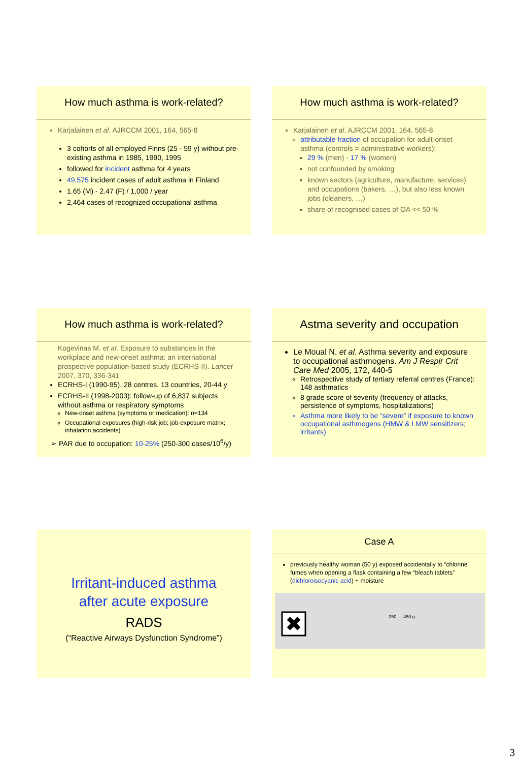How much asthma is work-related?
Karjalainen et al. AJRCCM 2001, 164, 565-8
3 cohorts of all employed Finns (25 - 59 y) without pre-existing asthma in 1985, 1990, 1995
followed for incident asthma for 4 years
49,575 incident cases of adult asthma in Finland
1.65 (M) - 2.47 (F) / 1,000 / year
2,464 cases of recognized occupational asthma
How much asthma is work-related?
Karjalainen et al. AJRCCM 2001, 164, 565-8
attributable fraction of occupation for adult-onset asthma (controls = administrative workers):
29 % (men) - 17 % (women)
not confounded by smoking
known sectors (agriculture, manufacture, services) and occupations (bakers, …), but also less known jobs (cleaners, …)
share of recognised cases of OA << 50 %
How much asthma is work-related?
Kogevinas M. et al. Exposure to substances in the workplace and new-onset asthma: an international prospective population-based study (ECRHS-II). Lancet 2007, 370, 336-341
ECRHS-I (1990-95), 28 centres, 13 countries, 20-44 y
ECRHS-II (1998-2003): follow-up of 6,837 subjects without asthma or respiratory symptoms
New-onset asthma (symptoms or medication): n=134
Occupational exposures (high-risk job; job-exposure matrix; inhalation accidents)
➢ PAR due to occupation: 10-25% (250-300 cases/10<sup>6</sup>/y)
Astma severity and occupation
Le Moual N. et al. Asthma severity and exposure to occupational asthmogens. Am J Respir Crit Care Med 2005, 172, 440-5
Retrospective study of tertiary referral centres (France): 148 asthmatics
8 grade score of severity (frequency of attacks, persistence of symptoms, hospitalizations)
Asthma more likely to be “severe” if exposure to known occupational asthmogens (HMW & LMW sensitizers; irritants)
Irritant-induced asthma
after acute exposure
RADS
(“Reactive Airways Dysfunction Syndrome”)
Case A
previously healthy woman (50 y) exposed accidentally to “chlorine” fumes when opening a flask containing a few “bleach tablets” (dichloroisocyanic acid) + moisture
✖
250 … 450 g
3